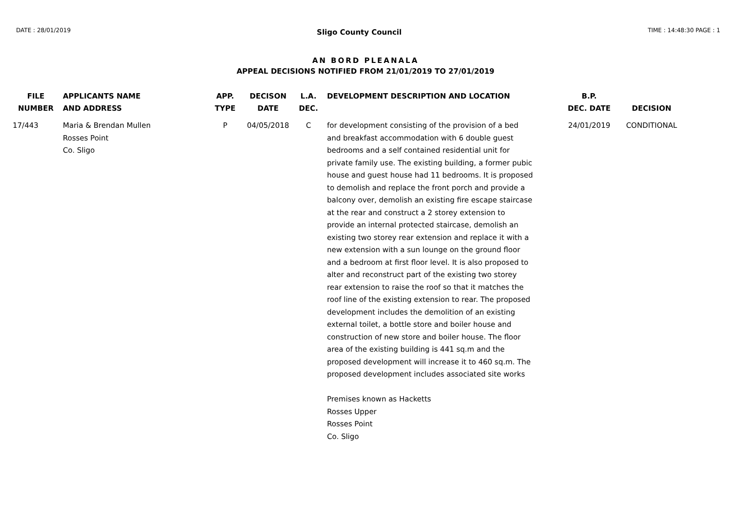DATE : 28/01/2019 Sligo County Council TIME : 14:48:30 PAGE : 1
AN BORD PLEANALA
APPEAL DECISIONS NOTIFIED FROM 21/01/2019 TO 27/01/2019
| FILE NUMBER | APPLICANTS NAME AND ADDRESS | APP. TYPE | DECISON DATE | L.A. DEC. | DEVELOPMENT DESCRIPTION AND LOCATION | B.P. DEC. DATE | DECISION |
| --- | --- | --- | --- | --- | --- | --- | --- |
| 17/443 | Maria & Brendan Mullen Rosses Point Co. Sligo | P | 04/05/2018 | C | for development consisting of the provision of a bed and breakfast accommodation with 6 double guest bedrooms and a self contained residential unit for private family use. The existing building, a former pubic house and guest house had 11 bedrooms. It is proposed to demolish and replace the front porch and provide a balcony over, demolish an existing fire escape staircase at the rear and construct a 2 storey extension to provide an internal protected staircase, demolish an existing two storey rear extension and replace it with a new extension with a sun lounge on the ground floor and a bedroom at first floor level. It is also proposed to alter and reconstruct part of the existing two storey rear extension to raise the roof so that it matches the roof line of the existing extension to rear. The proposed development includes the demolition of an existing external toilet, a bottle store and boiler house and construction of new store and boiler house. The floor area of the existing building is 441 sq.m and the proposed development will increase it to 460 sq.m. The proposed development includes associated site works Premises known as Hacketts Rosses Upper Rosses Point Co. Sligo | 24/01/2019 | CONDITIONAL |